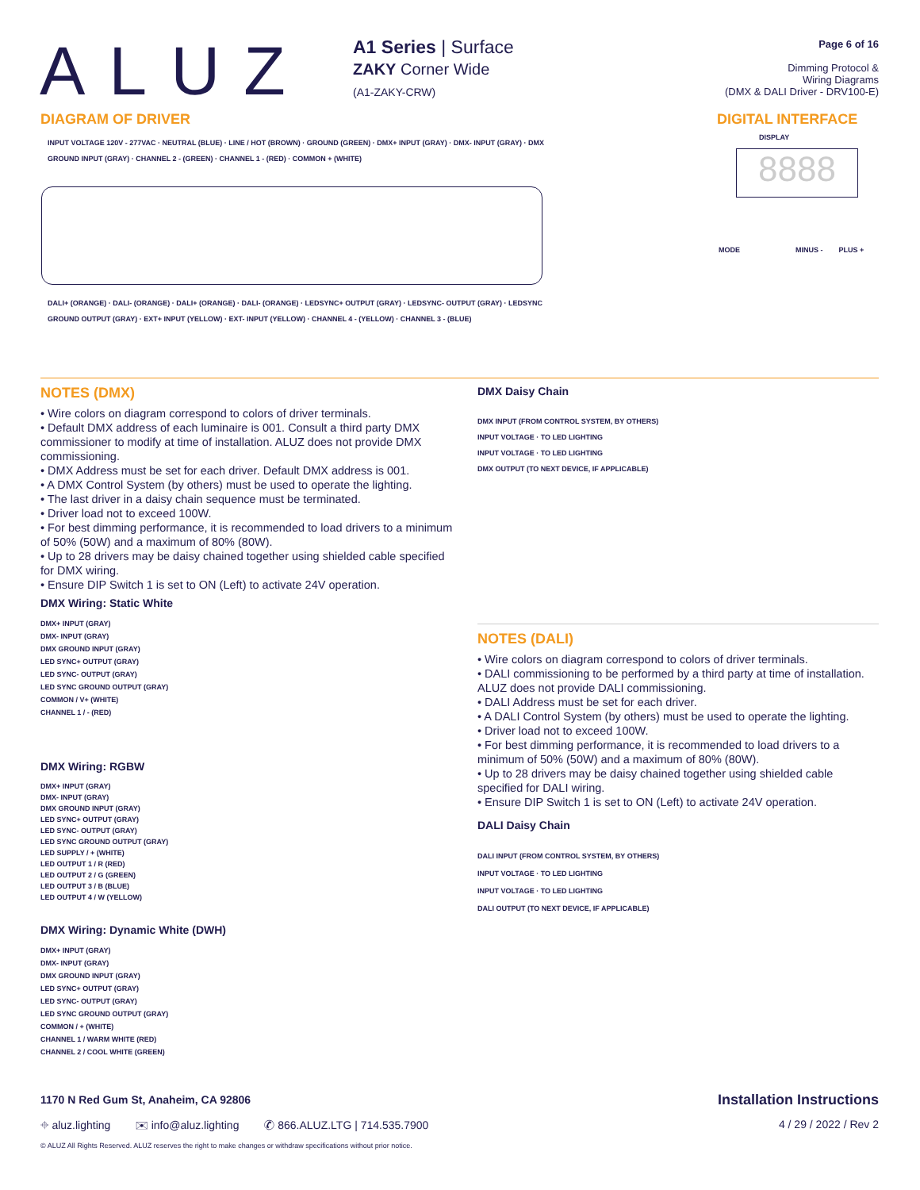ALUZ
A1 Series | Surface
ZAKY Corner Wide
(A1-ZAKY-CRW)
Page 6 of 16
Dimming Protocol &
Wiring Diagrams
(DMX & DALI Driver - DRV100-E)
DIAGRAM OF DRIVER DIGITAL INTERFACE
INPUT VOLTAGE 120V - 277VAC · NEUTRAL (BLUE) · LINE / HOT (BROWN) · GROUND (GREEN) · DMX+ INPUT (GRAY) · DMX- INPUT (GRAY) · DMX GROUND INPUT (GRAY) · CHANNEL 2 - (GREEN) · CHANNEL 1 - (RED) · COMMON + (WHITE)
DALI+ (ORANGE) · DALI- (ORANGE) · DALI+ (ORANGE) · DALI- (ORANGE) · LEDSYNC+ OUTPUT (GRAY) · LEDSYNC- OUTPUT (GRAY) · LEDSYNC GROUND OUTPUT (GRAY) · EXT+ INPUT (YELLOW) · EXT- INPUT (YELLOW) · CHANNEL 4 - (YELLOW) · CHANNEL 3 - (BLUE)
DISPLAY
8888
MODE MINUS - PLUS +
NOTES (DMX)
• Wire colors on diagram correspond to colors of driver terminals.
• Default DMX address of each luminaire is 001. Consult a third party DMX commissioner to modify at time of installation. ALUZ does not provide DMX commissioning.
• DMX Address must be set for each driver. Default DMX address is 001.
• A DMX Control System (by others) must be used to operate the lighting.
• The last driver in a daisy chain sequence must be terminated.
• Driver load not to exceed 100W.
• For best dimming performance, it is recommended to load drivers to a minimum of 50% (50W) and a maximum of 80% (80W).
• Up to 28 drivers may be daisy chained together using shielded cable specified for DMX wiring.
• Ensure DIP Switch 1 is set to ON (Left) to activate 24V operation.
DMX Wiring: Static White
DMX+ INPUT (GRAY)
DMX- INPUT (GRAY)
DMX GROUND INPUT (GRAY)
LED SYNC+ OUTPUT (GRAY)
LED SYNC- OUTPUT (GRAY)
LED SYNC GROUND OUTPUT (GRAY)
COMMON / V+ (WHITE)
CHANNEL 1 / - (RED)
DMX Wiring: RGBW
DMX+ INPUT (GRAY)
DMX- INPUT (GRAY)
DMX GROUND INPUT (GRAY)
LED SYNC+ OUTPUT (GRAY)
LED SYNC- OUTPUT (GRAY)
LED SYNC GROUND OUTPUT (GRAY)
LED SUPPLY / + (WHITE)
LED OUTPUT 1 / R (RED)
LED OUTPUT 2 / G (GREEN)
LED OUTPUT 3 / B (BLUE)
LED OUTPUT 4 / W (YELLOW)
DMX Wiring: Dynamic White (DWH)
DMX+ INPUT (GRAY)
DMX- INPUT (GRAY)
DMX GROUND INPUT (GRAY)
LED SYNC+ OUTPUT (GRAY)
LED SYNC- OUTPUT (GRAY)
LED SYNC GROUND OUTPUT (GRAY)
COMMON / + (WHITE)
CHANNEL 1 / WARM WHITE (RED)
CHANNEL 2 / COOL WHITE (GREEN)
DMX Daisy Chain
DMX INPUT (FROM CONTROL SYSTEM, BY OTHERS)
INPUT VOLTAGE · TO LED LIGHTING
INPUT VOLTAGE · TO LED LIGHTING
DMX OUTPUT (TO NEXT DEVICE, IF APPLICABLE)
NOTES (DALI)
• Wire colors on diagram correspond to colors of driver terminals.
• DALI commissioning to be performed by a third party at time of installation. ALUZ does not provide DALI commissioning.
• DALI Address must be set for each driver.
• A DALI Control System (by others) must be used to operate the lighting.
• Driver load not to exceed 100W.
• For best dimming performance, it is recommended to load drivers to a minimum of 50% (50W) and a maximum of 80% (80W).
• Up to 28 drivers may be daisy chained together using shielded cable specified for DALI wiring.
• Ensure DIP Switch 1 is set to ON (Left) to activate 24V operation.
DALI Daisy Chain
DALI INPUT (FROM CONTROL SYSTEM, BY OTHERS)
INPUT VOLTAGE · TO LED LIGHTING
INPUT VOLTAGE · TO LED LIGHTING
DALI OUTPUT (TO NEXT DEVICE, IF APPLICABLE)
1170 N Red Gum St, Anaheim, CA 92806
⌖ aluz.lighting ✉ info@aluz.lighting ✆ 866.ALUZ.LTG | 714.535.7900
© ALUZ All Rights Reserved. ALUZ reserves the right to make changes or withdraw specifications without prior notice.
Installation Instructions
4 / 29 / 2022 / Rev 2